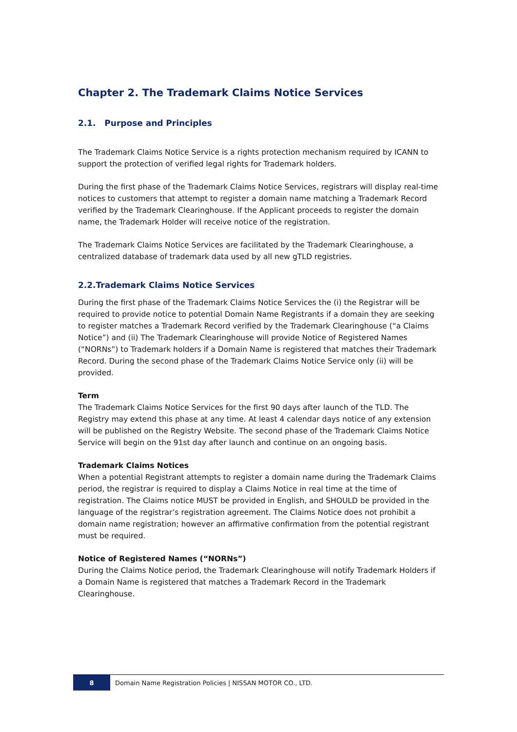Chapter 2. The Trademark Claims Notice Services
2.1. Purpose and Principles
The Trademark Claims Notice Service is a rights protection mechanism required by ICANN to support the protection of verified legal rights for Trademark holders.
During the first phase of the Trademark Claims Notice Services, registrars will display real-time notices to customers that attempt to register a domain name matching a Trademark Record verified by the Trademark Clearinghouse. If the Applicant proceeds to register the domain name, the Trademark Holder will receive notice of the registration.
The Trademark Claims Notice Services are facilitated by the Trademark Clearinghouse, a centralized database of trademark data used by all new gTLD registries.
2.2.Trademark Claims Notice Services
During the first phase of the Trademark Claims Notice Services the (i) the Registrar will be required to provide notice to potential Domain Name Registrants if a domain they are seeking to register matches a Trademark Record verified by the Trademark Clearinghouse (“a Claims Notice”) and (ii) The Trademark Clearinghouse will provide Notice of Registered Names (“NORNs”) to Trademark holders if a Domain Name is registered that matches their Trademark Record. During the second phase of the Trademark Claims Notice Service only (ii) will be provided.
Term
The Trademark Claims Notice Services for the first 90 days after launch of the TLD. The Registry may extend this phase at any time. At least 4 calendar days notice of any extension will be published on the Registry Website. The second phase of the Trademark Claims Notice Service will begin on the 91st day after launch and continue on an ongoing basis.
Trademark Claims Notices
When a potential Registrant attempts to register a domain name during the Trademark Claims period, the registrar is required to display a Claims Notice in real time at the time of registration. The Claims notice MUST be provided in English, and SHOULD be provided in the language of the registrar’s registration agreement. The Claims Notice does not prohibit a domain name registration; however an affirmative confirmation from the potential registrant must be required.
Notice of Registered Names (“NORNs”)
During the Claims Notice period, the Trademark Clearinghouse will notify Trademark Holders if a Domain Name is registered that matches a Trademark Record in the Trademark Clearinghouse.
8
Domain Name Registration Policies | NISSAN MOTOR CO., LTD.